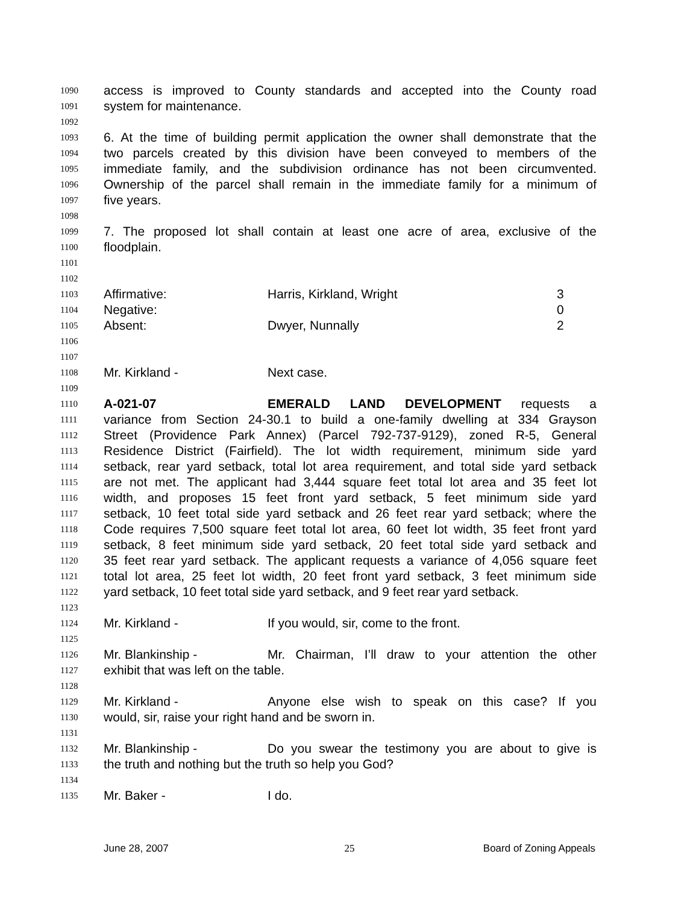1090 access is improved to County standards and accepted into the County road
1091 system for maintenance.
1092
1093 6. At the time of building permit application the owner shall demonstrate that the
1094 two parcels created by this division have been conveyed to members of the
1095 immediate family, and the subdivision ordinance has not been circumvented.
1096 Ownership of the parcel shall remain in the immediate family for a minimum of
1097 five years.
1098
1099 7. The proposed lot shall contain at least one acre of area, exclusive of the
1100 floodplain.
1101
1102
1103 Affirmative: Harris, Kirkland, Wright 3
1104 Negative: 0
1105 Absent: Dwyer, Nunnally 2
1106
1107
1108 Mr. Kirkland - Next case.
1109
1110 A-021-07 EMERALD LAND DEVELOPMENT requests a
1111 variance from Section 24-30.1 to build a one-family dwelling at 334 Grayson
1112 Street (Providence Park Annex) (Parcel 792-737-9129), zoned R-5, General
1113 Residence District (Fairfield). The lot width requirement, minimum side yard
1114 setback, rear yard setback, total lot area requirement, and total side yard setback
1115 are not met. The applicant had 3,444 square feet total lot area and 35 feet lot
1116 width, and proposes 15 feet front yard setback, 5 feet minimum side yard
1117 setback, 10 feet total side yard setback and 26 feet rear yard setback; where the
1118 Code requires 7,500 square feet total lot area, 60 feet lot width, 35 feet front yard
1119 setback, 8 feet minimum side yard setback, 20 feet total side yard setback and
1120 35 feet rear yard setback. The applicant requests a variance of 4,056 square feet
1121 total lot area, 25 feet lot width, 20 feet front yard setback, 3 feet minimum side
1122 yard setback, 10 feet total side yard setback, and 9 feet rear yard setback.
1123
1124 Mr. Kirkland - If you would, sir, come to the front.
1125
1126 Mr. Blankinship - Mr. Chairman, I’ll draw to your attention the other
1127 exhibit that was left on the table.
1128
1129 Mr. Kirkland - Anyone else wish to speak on this case? If you
1130 would, sir, raise your right hand and be sworn in.
1131
1132 Mr. Blankinship - Do you swear the testimony you are about to give is
1133 the truth and nothing but the truth so help you God?
1134
1135 Mr. Baker - I do.
June 28, 2007 25 Board of Zoning Appeals